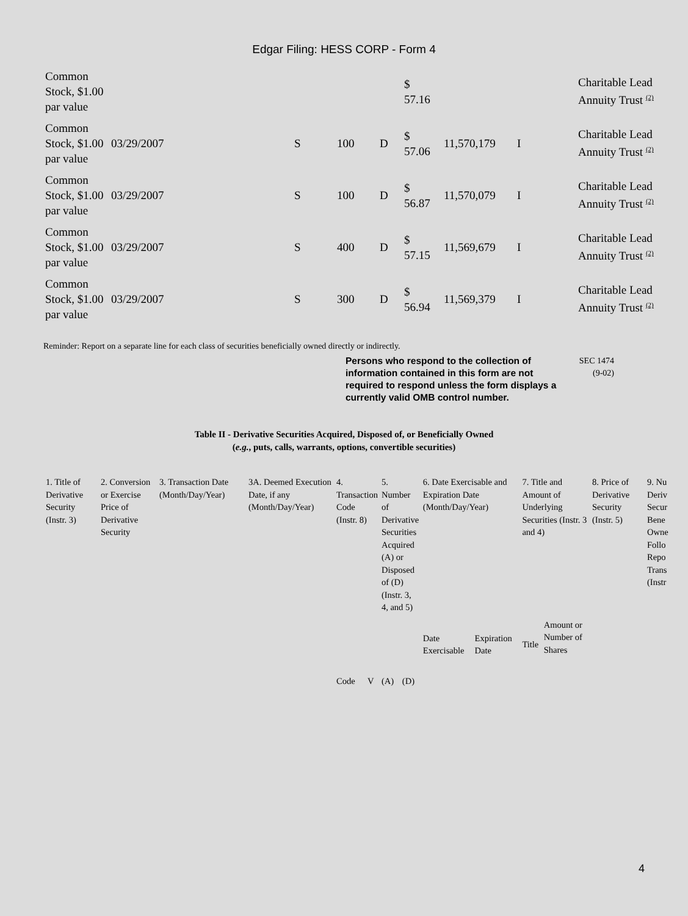Edgar Filing: HESS CORP - Form 4
| Common Stock, $1.00 par value | | | | | $ 57.16 | | | Charitable Lead Annuity Trust <sup>(2)</sup> |
| Common Stock, $1.00 par value | 03/29/2007 | S | 100 | D | $ 57.06 | 11,570,179 | I | Charitable Lead Annuity Trust <sup>(2)</sup> |
| Common Stock, $1.00 par value | 03/29/2007 | S | 100 | D | $ 56.87 | 11,570,079 | I | Charitable Lead Annuity Trust <sup>(2)</sup> |
| Common Stock, $1.00 par value | 03/29/2007 | S | 400 | D | $ 57.15 | 11,569,679 | I | Charitable Lead Annuity Trust <sup>(2)</sup> |
| Common Stock, $1.00 par value | 03/29/2007 | S | 300 | D | $ 56.94 | 11,569,379 | I | Charitable Lead Annuity Trust <sup>(2)</sup> |
Reminder: Report on a separate line for each class of securities beneficially owned directly or indirectly.
Persons who respond to the collection of information contained in this form are not required to respond unless the form displays a currently valid OMB control number.
SEC 1474
(9-02)
Table II - Derivative Securities Acquired, Disposed of, or Beneficially Owned
(e.g., puts, calls, warrants, options, convertible securities)
| 1. Title of Derivative Security (Instr. 3) | 2. Conversion or Exercise Price of Derivative Security | 3. Transaction Date (Month/Day/Year) | 3A. Deemed Execution Date, if any (Month/Day/Year) | 4. Transaction Code (Instr. 8) | | 5. Number of Derivative Securities Acquired (A) or Disposed of (D) (Instr. 3, 4, and 5) | | 6. Date Exercisable and Expiration Date (Month/Day/Year) | | 7. Title and Amount of Underlying Securities (Instr. 3 and 4) | | 8. Price of Derivative Security (Instr. 5) | 9. Nu Deriv Secur Bene Owne Follo Repo Trans (Instr |
| | | | | Code | V | (A) | (D) | Date Exercisable | Expiration Date | Title | Amount or Number of Shares | | |
4